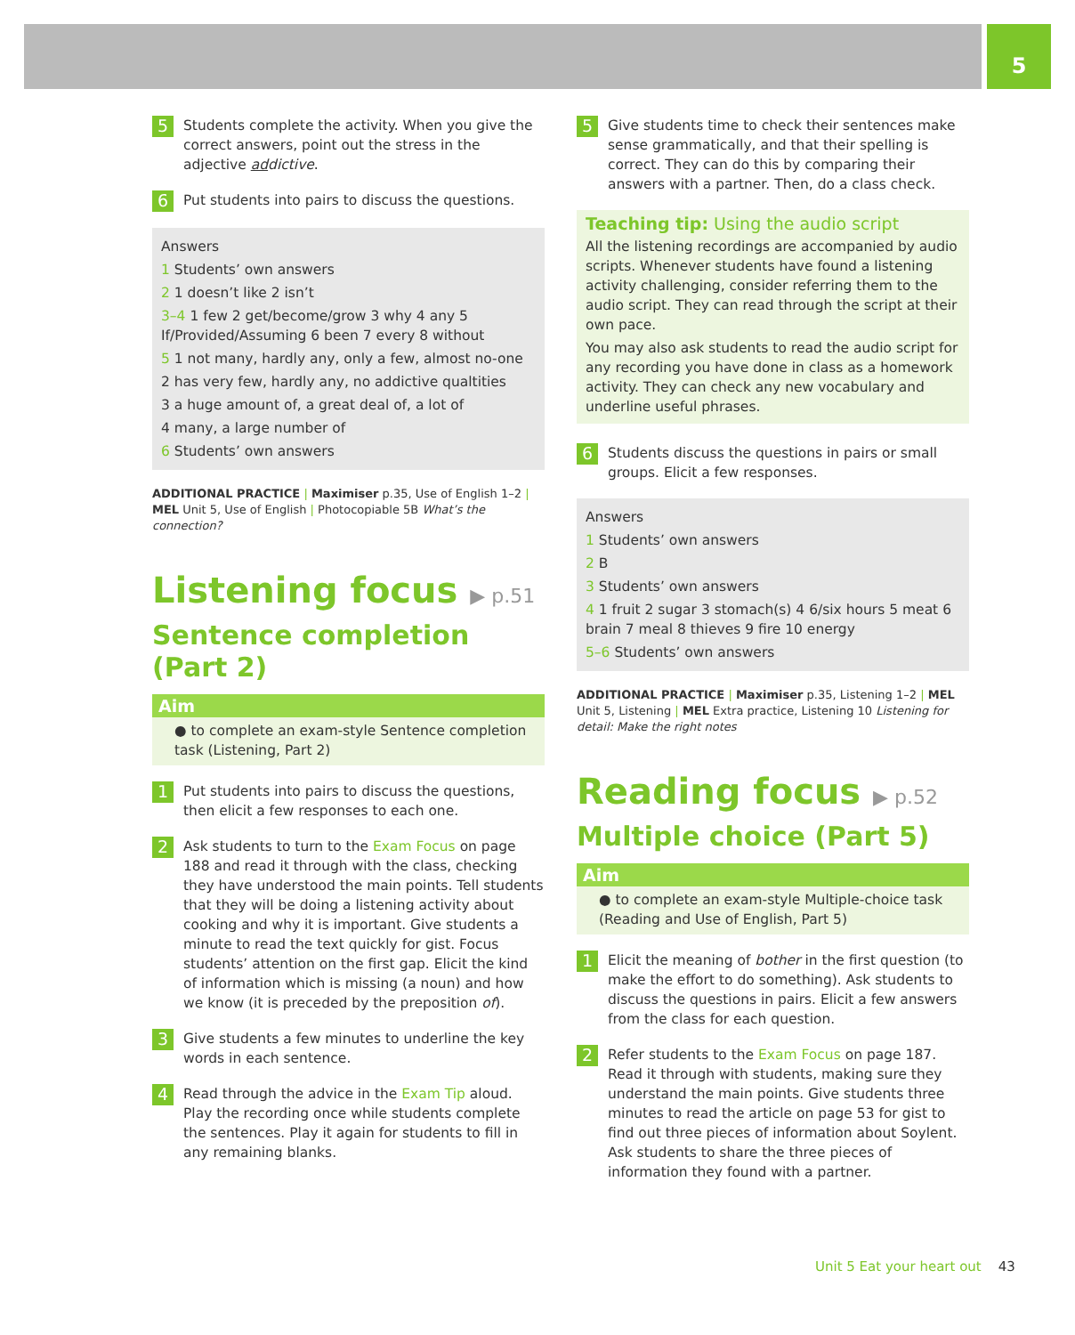5
5
Students complete the activity. When you give the correct answers, point out the stress in the adjective addictive.
6
Put students into pairs to discuss the questions.
Answers
1 Students’ own answers
2 1 doesn’t like 2 isn’t
3–4 1 few 2 get/become/grow 3 why 4 any 5 If/Provided/Assuming 6 been 7 every 8 without
5 1 not many, hardly any, only a few, almost no-one
2 has very few, hardly any, no addictive qualtities
3 a huge amount of, a great deal of, a lot of
4 many, a large number of
6 Students’ own answers
ADDITIONAL PRACTICE | Maximiser p.35, Use of English 1–2 | MEL Unit 5, Use of English | Photocopiable 5B What’s the connection?
Listening focus ▶ p.51
Sentence completion (Part 2)
Aim
● to complete an exam-style Sentence completion task (Listening, Part 2)
1
Put students into pairs to discuss the questions, then elicit a few responses to each one.
2
Ask students to turn to the Exam Focus on page 188 and read it through with the class, checking they have understood the main points. Tell students that they will be doing a listening activity about cooking and why it is important. Give students a minute to read the text quickly for gist. Focus students’ attention on the first gap. Elicit the kind of information which is missing (a noun) and how we know (it is preceded by the preposition of).
3
Give students a few minutes to underline the key words in each sentence.
4
Read through the advice in the Exam Tip aloud. Play the recording once while students complete the sentences. Play it again for students to fill in any remaining blanks.
5
Give students time to check their sentences make sense grammatically, and that their spelling is correct. They can do this by comparing their answers with a partner. Then, do a class check.
Teaching tip: Using the audio script
All the listening recordings are accompanied by audio scripts. Whenever students have found a listening activity challenging, consider referring them to the audio script. They can read through the script at their own pace.
You may also ask students to read the audio script for any recording you have done in class as a homework activity. They can check any new vocabulary and underline useful phrases.
6
Students discuss the questions in pairs or small groups. Elicit a few responses.
Answers
1 Students’ own answers
2 B
3 Students’ own answers
4 1 fruit 2 sugar 3 stomach(s) 4 6/six hours 5 meat 6 brain 7 meal 8 thieves 9 fire 10 energy
5–6 Students’ own answers
ADDITIONAL PRACTICE | Maximiser p.35, Listening 1–2 | MEL Unit 5, Listening | MEL Extra practice, Listening 10 Listening for detail: Make the right notes
Reading focus ▶ p.52
Multiple choice (Part 5)
Aim
● to complete an exam-style Multiple-choice task (Reading and Use of English, Part 5)
1
Elicit the meaning of bother in the first question (to make the effort to do something). Ask students to discuss the questions in pairs. Elicit a few answers from the class for each question.
2
Refer students to the Exam Focus on page 187. Read it through with students, making sure they understand the main points. Give students three minutes to read the article on page 53 for gist to find out three pieces of information about Soylent. Ask students to share the three pieces of information they found with a partner.
Unit 5 Eat your heart out 43